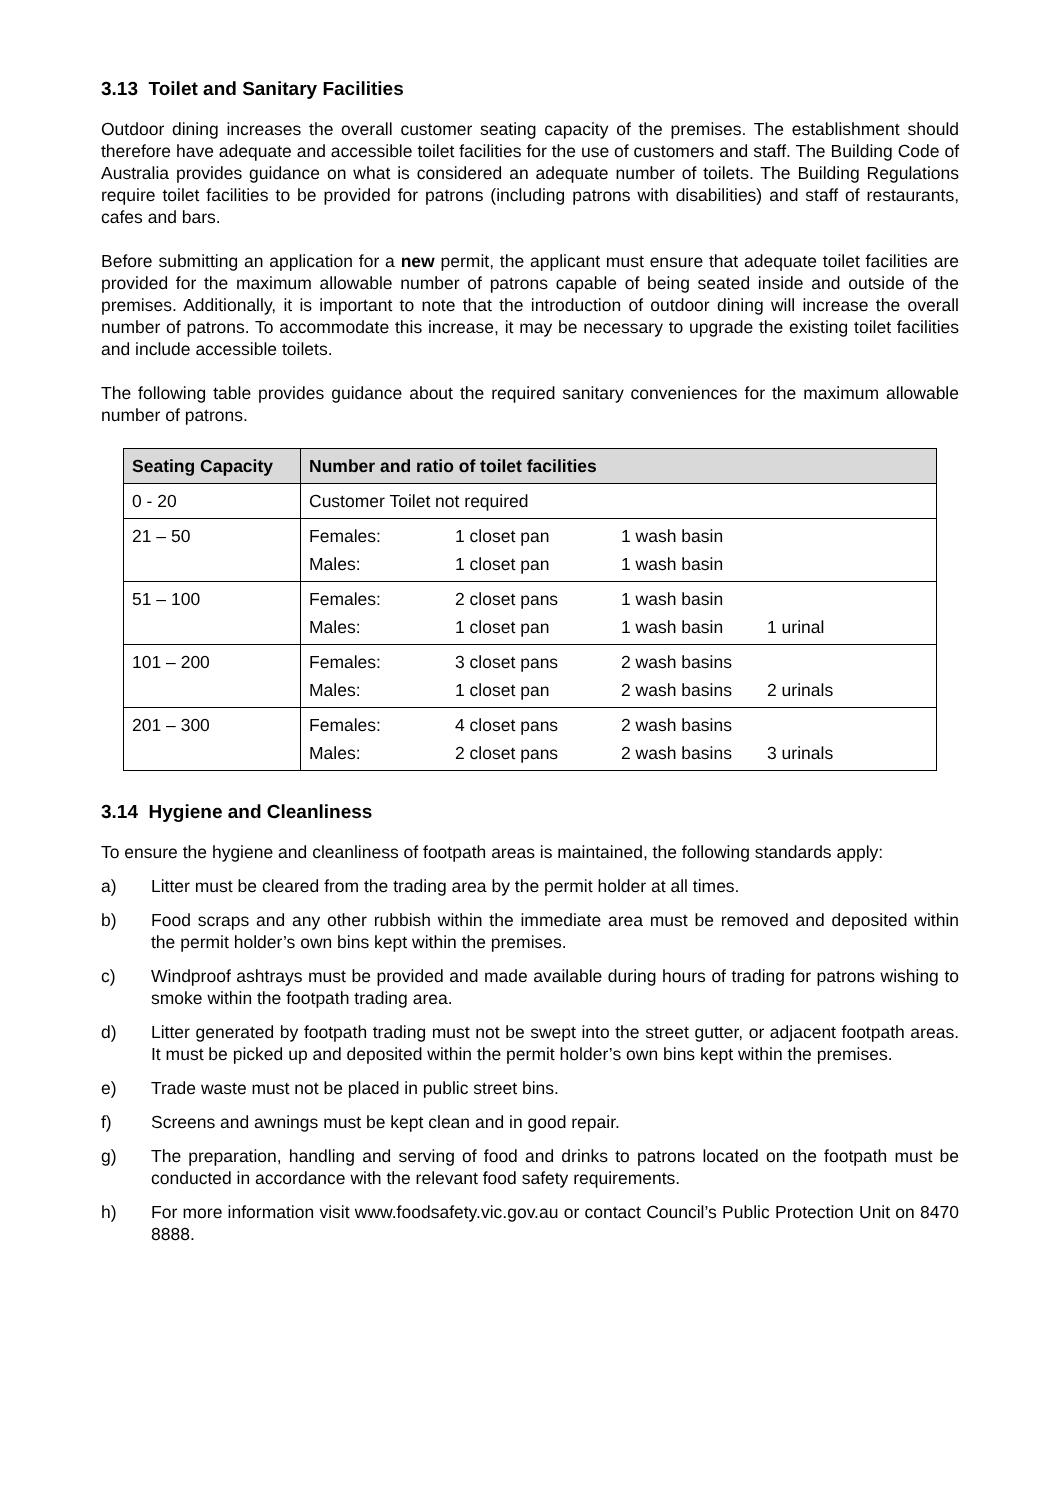3.13 Toilet and Sanitary Facilities
Outdoor dining increases the overall customer seating capacity of the premises. The establishment should therefore have adequate and accessible toilet facilities for the use of customers and staff. The Building Code of Australia provides guidance on what is considered an adequate number of toilets. The Building Regulations require toilet facilities to be provided for patrons (including patrons with disabilities) and staff of restaurants, cafes and bars.
Before submitting an application for a new permit, the applicant must ensure that adequate toilet facilities are provided for the maximum allowable number of patrons capable of being seated inside and outside of the premises. Additionally, it is important to note that the introduction of outdoor dining will increase the overall number of patrons. To accommodate this increase, it may be necessary to upgrade the existing toilet facilities and include accessible toilets.
The following table provides guidance about the required sanitary conveniences for the maximum allowable number of patrons.
| Seating Capacity | Number and ratio of toilet facilities |
| --- | --- |
| 0 - 20 | Customer Toilet not required |
| 21 – 50 | Females: 1 closet pan 1 wash basin Males: 1 closet pan 1 wash basin |
| 51 – 100 | Females: 2 closet pans 1 wash basin Males: 1 closet pan 1 wash basin 1 urinal |
| 101 – 200 | Females: 3 closet pans 2 wash basins Males: 1 closet pan 2 wash basins 2 urinals |
| 201 – 300 | Females: 4 closet pans 2 wash basins Males: 2 closet pans 2 wash basins 3 urinals |
3.14 Hygiene and Cleanliness
To ensure the hygiene and cleanliness of footpath areas is maintained, the following standards apply:
a) Litter must be cleared from the trading area by the permit holder at all times.
b) Food scraps and any other rubbish within the immediate area must be removed and deposited within the permit holder’s own bins kept within the premises.
c) Windproof ashtrays must be provided and made available during hours of trading for patrons wishing to smoke within the footpath trading area.
d) Litter generated by footpath trading must not be swept into the street gutter, or adjacent footpath areas. It must be picked up and deposited within the permit holder’s own bins kept within the premises.
e) Trade waste must not be placed in public street bins.
f) Screens and awnings must be kept clean and in good repair.
g) The preparation, handling and serving of food and drinks to patrons located on the footpath must be conducted in accordance with the relevant food safety requirements.
h) For more information visit www.foodsafety.vic.gov.au or contact Council’s Public Protection Unit on 8470 8888.